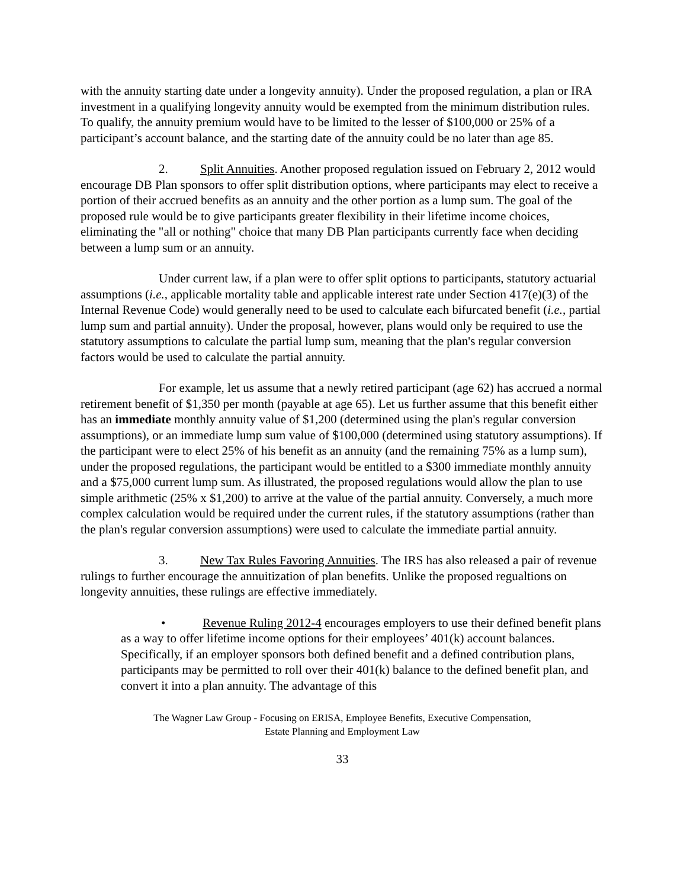with the annuity starting date under a longevity annuity). Under the proposed regulation, a plan or IRA investment in a qualifying longevity annuity would be exempted from the minimum distribution rules. To qualify, the annuity premium would have to be limited to the lesser of $100,000 or 25% of a participant’s account balance, and the starting date of the annuity could be no later than age 85.
2. Split Annuities. Another proposed regulation issued on February 2, 2012 would encourage DB Plan sponsors to offer split distribution options, where participants may elect to receive a portion of their accrued benefits as an annuity and the other portion as a lump sum. The goal of the proposed rule would be to give participants greater flexibility in their lifetime income choices, eliminating the "all or nothing" choice that many DB Plan participants currently face when deciding between a lump sum or an annuity.
Under current law, if a plan were to offer split options to participants, statutory actuarial assumptions (i.e., applicable mortality table and applicable interest rate under Section 417(e)(3) of the Internal Revenue Code) would generally need to be used to calculate each bifurcated benefit (i.e., partial lump sum and partial annuity). Under the proposal, however, plans would only be required to use the statutory assumptions to calculate the partial lump sum, meaning that the plan's regular conversion factors would be used to calculate the partial annuity.
For example, let us assume that a newly retired participant (age 62) has accrued a normal retirement benefit of $1,350 per month (payable at age 65). Let us further assume that this benefit either has an immediate monthly annuity value of $1,200 (determined using the plan's regular conversion assumptions), or an immediate lump sum value of $100,000 (determined using statutory assumptions). If the participant were to elect 25% of his benefit as an annuity (and the remaining 75% as a lump sum), under the proposed regulations, the participant would be entitled to a $300 immediate monthly annuity and a $75,000 current lump sum. As illustrated, the proposed regulations would allow the plan to use simple arithmetic (25% x $1,200) to arrive at the value of the partial annuity. Conversely, a much more complex calculation would be required under the current rules, if the statutory assumptions (rather than the plan's regular conversion assumptions) were used to calculate the immediate partial annuity.
3. New Tax Rules Favoring Annuities. The IRS has also released a pair of revenue rulings to further encourage the annuitization of plan benefits. Unlike the proposed regualtions on longevity annuities, these rulings are effective immediately.
• Revenue Ruling 2012-4 encourages employers to use their defined benefit plans as a way to offer lifetime income options for their employees’ 401(k) account balances. Specifically, if an employer sponsors both defined benefit and a defined contribution plans, participants may be permitted to roll over their 401(k) balance to the defined benefit plan, and convert it into a plan annuity. The advantage of this
The Wagner Law Group - Focusing on ERISA, Employee Benefits, Executive Compensation,
Estate Planning and Employment Law
33